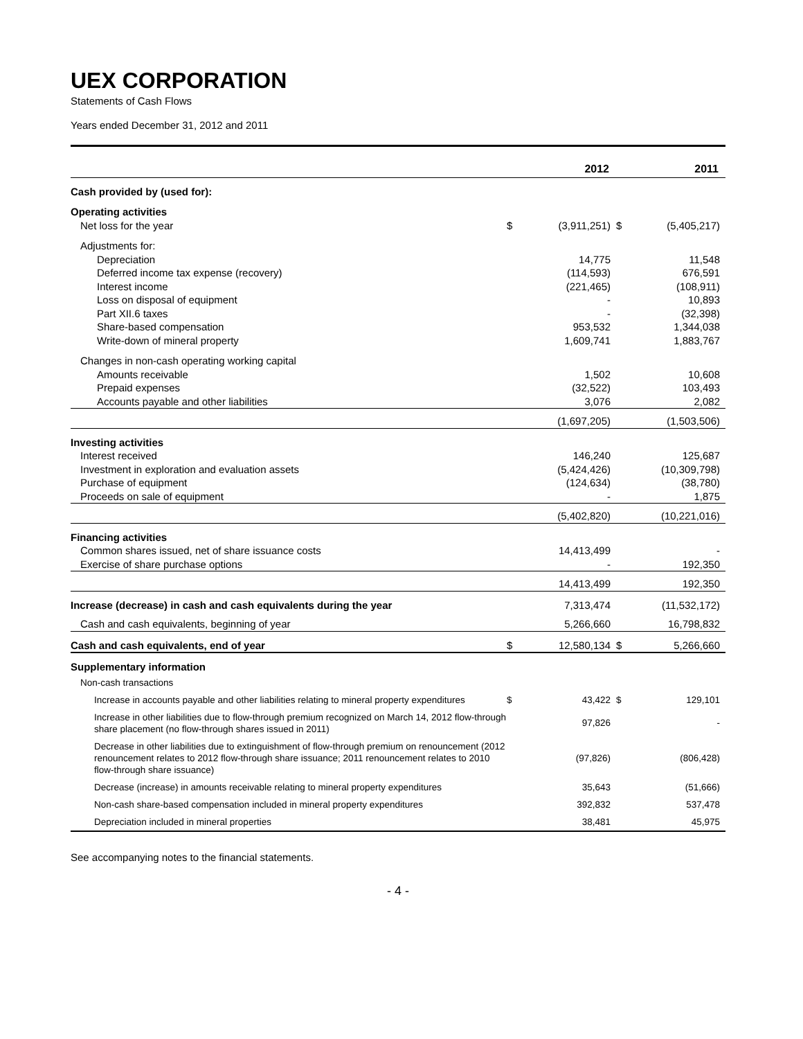UEX CORPORATION
Statements of Cash Flows
Years ended December 31, 2012 and 2011
| | | 2012 | | 2011 |
| --- | --- | --- | --- | --- |
| Cash provided by (used for): | | | | |
| Operating activities | | | | |
| Net loss for the year | $ | (3,911,251) | $ | (5,405,217) |
| Adjustments for: | | | | |
| Depreciation | | 14,775 | | 11,548 |
| Deferred income tax expense (recovery) | | (114,593) | | 676,591 |
| Interest income | | (221,465) | | (108,911) |
| Loss on disposal of equipment | | - | | 10,893 |
| Part XII.6 taxes | | - | | (32,398) |
| Share-based compensation | | 953,532 | | 1,344,038 |
| Write-down of mineral property | | 1,609,741 | | 1,883,767 |
| Changes in non-cash operating working capital | | | | |
| Amounts receivable | | 1,502 | | 10,608 |
| Prepaid expenses | | (32,522) | | 103,493 |
| Accounts payable and other liabilities | | 3,076 | | 2,082 |
| | | (1,697,205) | | (1,503,506) |
| Investing activities | | | | |
| Interest received | | 146,240 | | 125,687 |
| Investment in exploration and evaluation assets | | (5,424,426) | | (10,309,798) |
| Purchase of equipment | | (124,634) | | (38,780) |
| Proceeds on sale of equipment | | - | | 1,875 |
| | | (5,402,820) | | (10,221,016) |
| Financing activities | | | | |
| Common shares issued, net of share issuance costs | | 14,413,499 | | - |
| Exercise of share purchase options | | - | | 192,350 |
| | | 14,413,499 | | 192,350 |
| Increase (decrease) in cash and cash equivalents during the year | | 7,313,474 | | (11,532,172) |
| Cash and cash equivalents, beginning of year | | 5,266,660 | | 16,798,832 |
| Cash and cash equivalents, end of year | $ | 12,580,134 | $ | 5,266,660 |
| Supplementary information | | | | |
| Non-cash transactions | | | | |
| Increase in accounts payable and other liabilities relating to mineral property expenditures | $ | 43,422 | $ | 129,101 |
| Increase in other liabilities due to flow-through premium recognized on March 14, 2012 flow-through share placement (no flow-through shares issued in 2011) | | 97,826 | | - |
| Decrease in other liabilities due to extinguishment of flow-through premium on renouncement (2012 renouncement relates to 2012 flow-through share issuance; 2011 renouncement relates to 2010 flow-through share issuance) | | (97,826) | | (806,428) |
| Decrease (increase) in amounts receivable relating to mineral property expenditures | | 35,643 | | (51,666) |
| Non-cash share-based compensation included in mineral property expenditures | | 392,832 | | 537,478 |
| Depreciation included in mineral properties | | 38,481 | | 45,975 |
See accompanying notes to the financial statements.
- 4 -